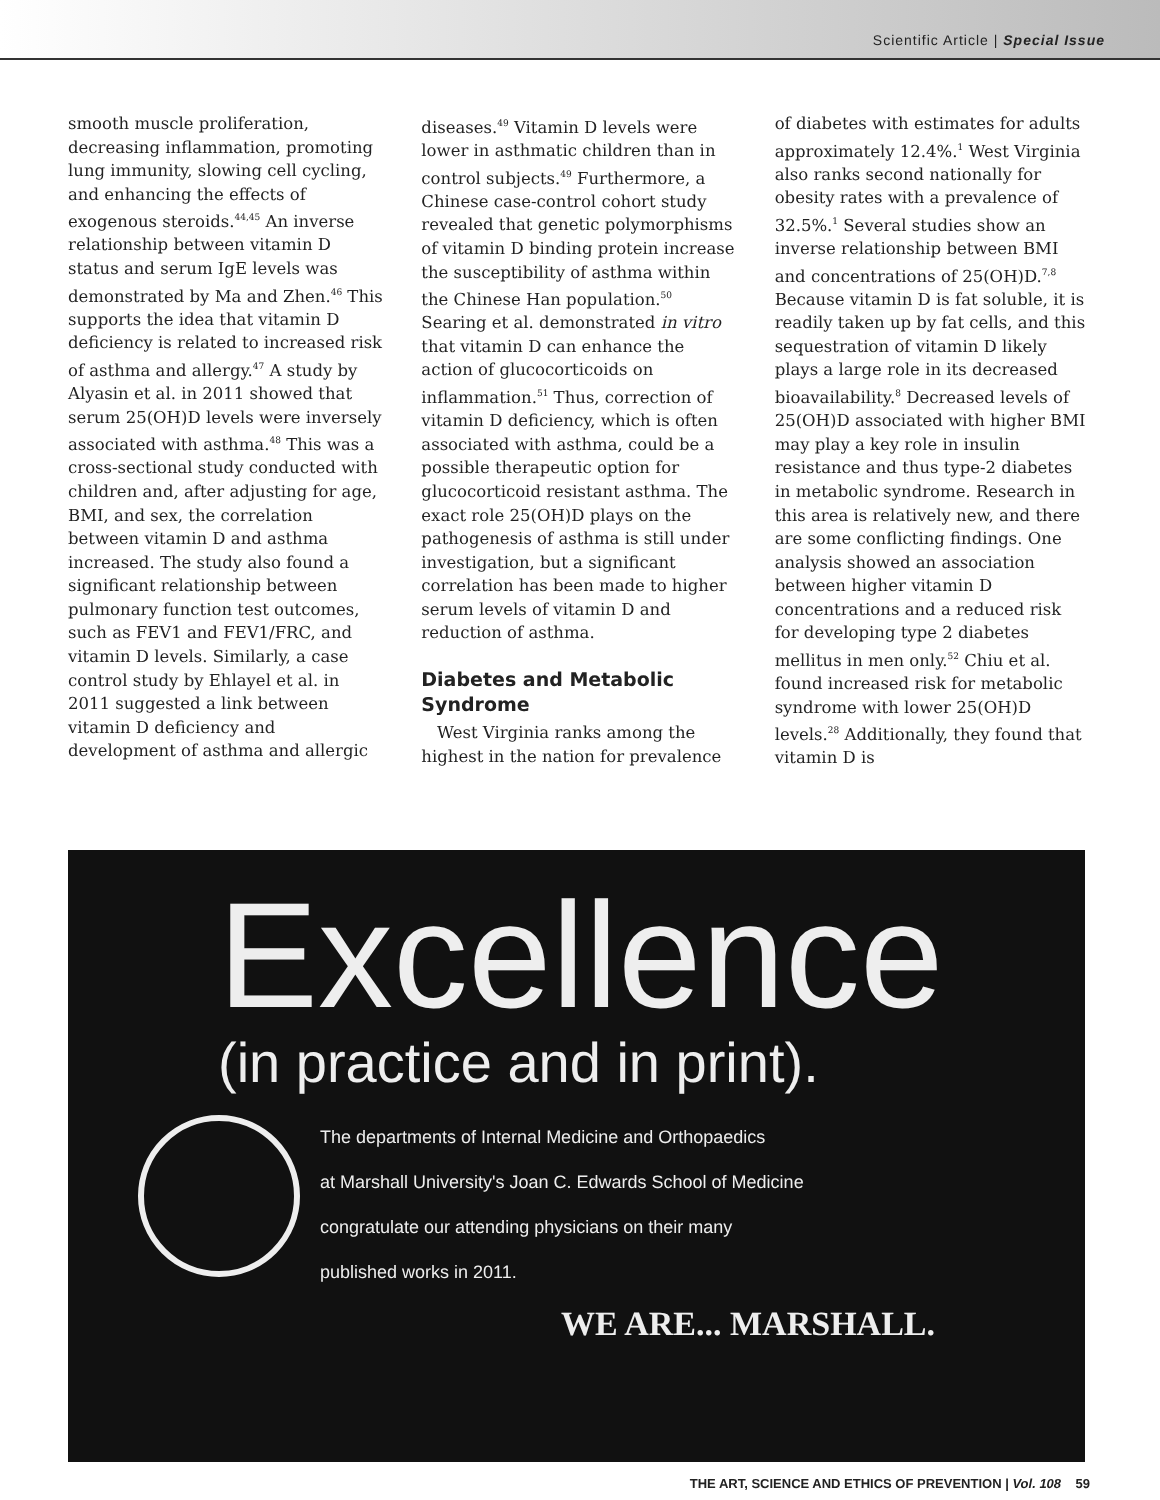Scientific Article | Special Issue
smooth muscle proliferation, decreasing inflammation, promoting lung immunity, slowing cell cycling, and enhancing the effects of exogenous steroids.<sup>44,45</sup> An inverse relationship between vitamin D status and serum IgE levels was demonstrated by Ma and Zhen.<sup>46</sup> This supports the idea that vitamin D deficiency is related to increased risk of asthma and allergy.<sup>47</sup> A study by Alyasin et al. in 2011 showed that serum 25(OH)D levels were inversely associated with asthma.<sup>48</sup> This was a cross-sectional study conducted with children and, after adjusting for age, BMI, and sex, the correlation between vitamin D and asthma increased. The study also found a significant relationship between pulmonary function test outcomes, such as FEV1 and FEV1/FRC, and vitamin D levels. Similarly, a case control study by Ehlayel et al. in 2011 suggested a link between vitamin D deficiency and development of asthma and allergic
diseases.<sup>49</sup> Vitamin D levels were lower in asthmatic children than in control subjects.<sup>49</sup> Furthermore, a Chinese case-control cohort study revealed that genetic polymorphisms of vitamin D binding protein increase the susceptibility of asthma within the Chinese Han population.<sup>50</sup> Searing et al. demonstrated in vitro that vitamin D can enhance the action of glucocorticoids on inflammation.<sup>51</sup> Thus, correction of vitamin D deficiency, which is often associated with asthma, could be a possible therapeutic option for glucocorticoid resistant asthma. The exact role 25(OH)D plays on the pathogenesis of asthma is still under investigation, but a significant correlation has been made to higher serum levels of vitamin D and reduction of asthma.
Diabetes and Metabolic Syndrome
West Virginia ranks among the highest in the nation for prevalence
of diabetes with estimates for adults approximately 12.4%.<sup>1</sup> West Virginia also ranks second nationally for obesity rates with a prevalence of 32.5%.<sup>1</sup> Several studies show an inverse relationship between BMI and concentrations of 25(OH)D.<sup>7,8</sup> Because vitamin D is fat soluble, it is readily taken up by fat cells, and this sequestration of vitamin D likely plays a large role in its decreased bioavailability.<sup>8</sup> Decreased levels of 25(OH)D associated with higher BMI may play a key role in insulin resistance and thus type-2 diabetes in metabolic syndrome. Research in this area is relatively new, and there are some conflicting findings. One analysis showed an association between higher vitamin D concentrations and a reduced risk for developing type 2 diabetes mellitus in men only.<sup>52</sup> Chiu et al. found increased risk for metabolic syndrome with lower 25(OH)D levels.<sup>28</sup> Additionally, they found that vitamin D is
Excellence
(in practice and in print).
The departments of Internal Medicine and Orthopaedics
at Marshall University's Joan C. Edwards School of Medicine
congratulate our attending physicians on their many
published works in 2011.
WE ARE... MARSHALL.
THE ART, SCIENCE AND ETHICS OF PREVENTION | Vol. 108 59